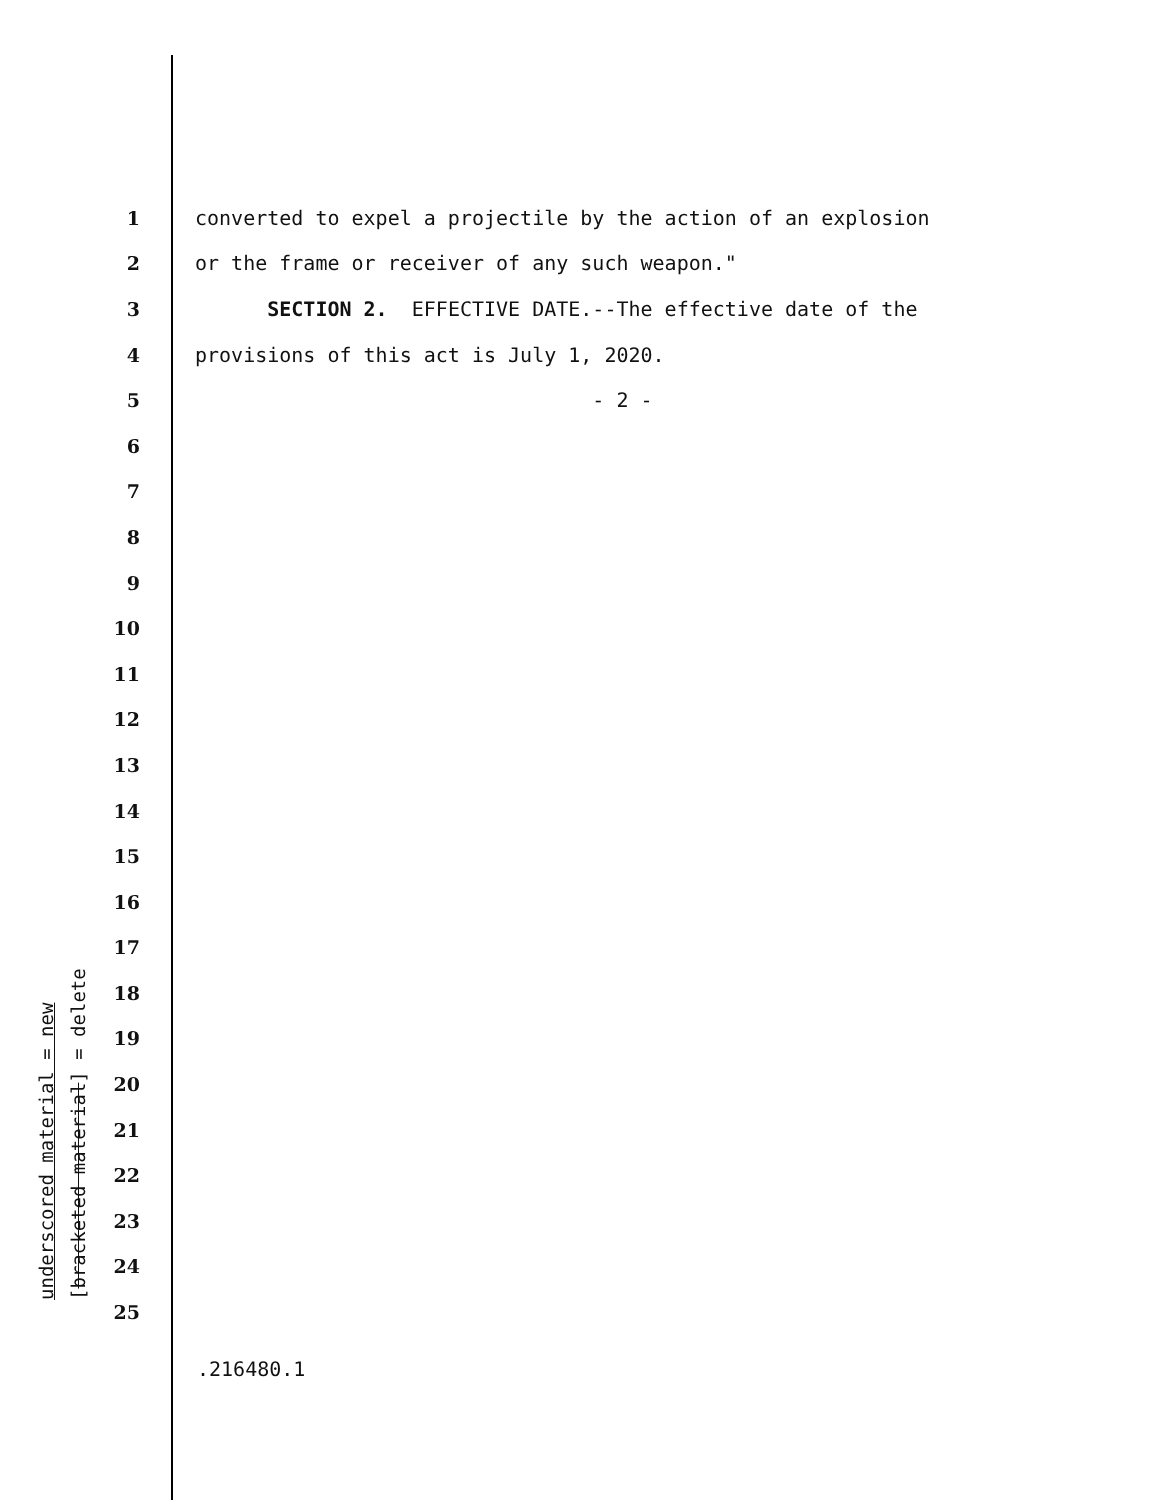1
converted to expel a projectile by the action of an explosion
2
or the frame or receiver of any such weapon."
3
SECTION 2. EFFECTIVE DATE.--The effective date of the
4
provisions of this act is July 1, 2020.
5
- 2 -
6
7
8
9
10
11
12
13
14
15
16
17
18
19
20
21
22
23
24
25
underscored material = new
[bracketed material] = delete
.216480.1